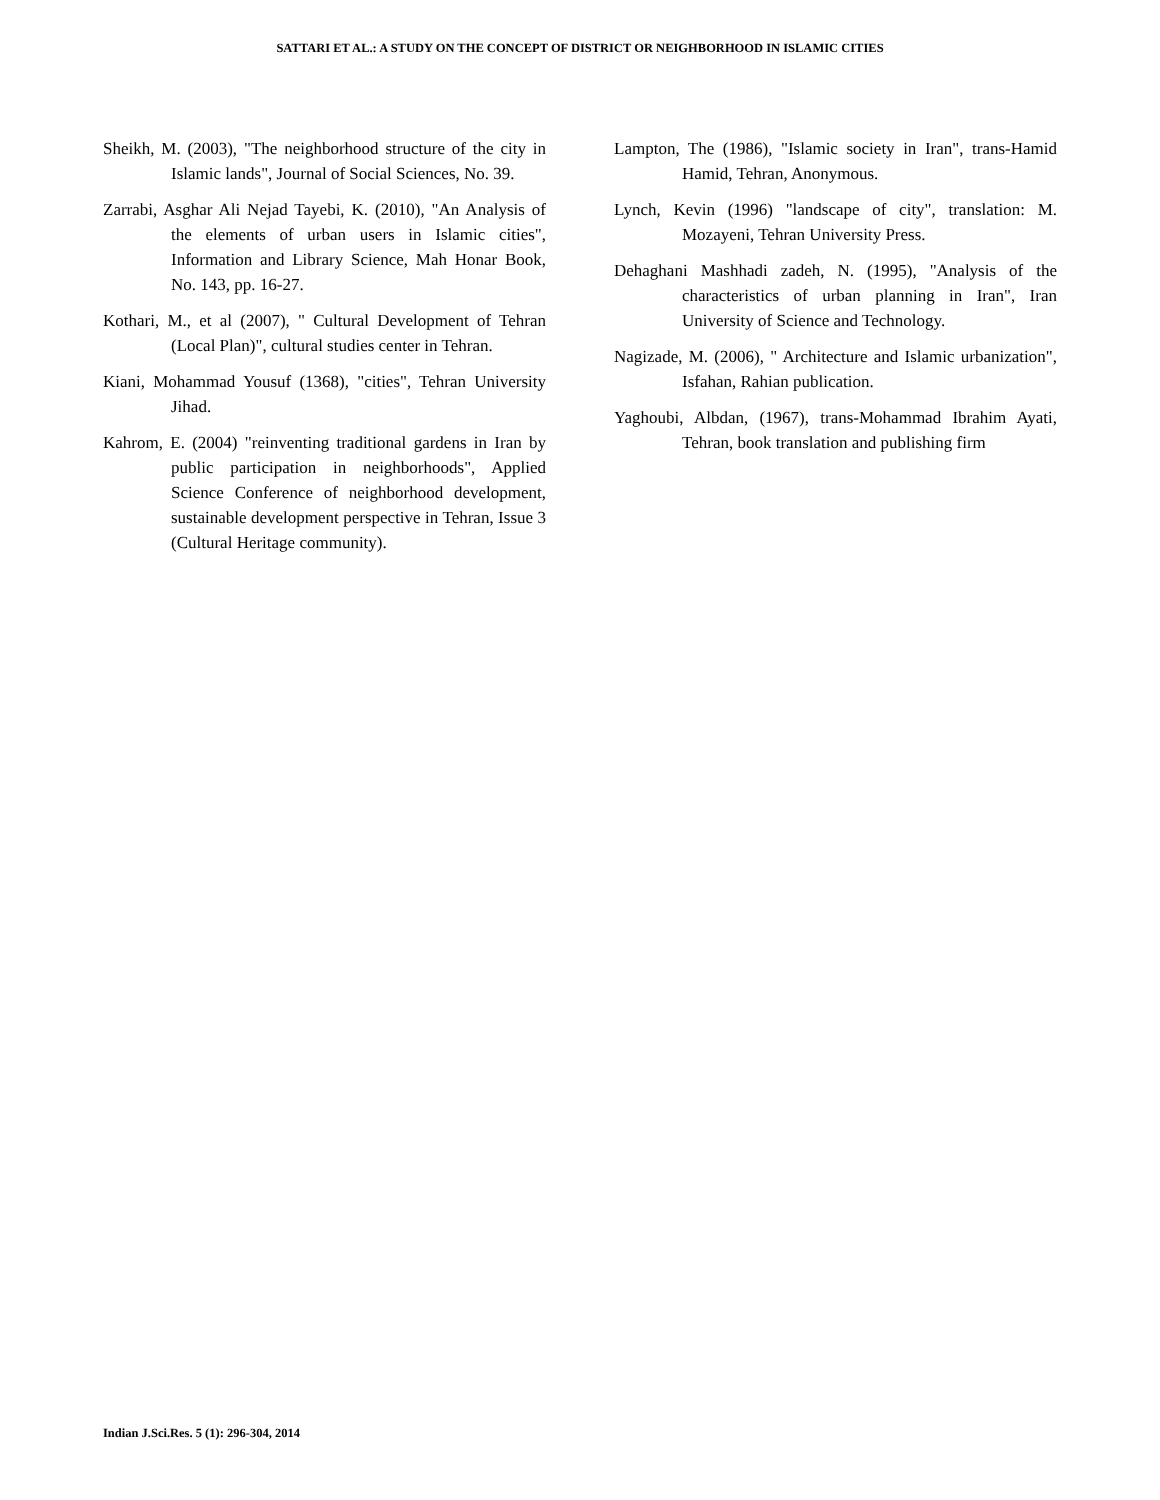SATTARI ET AL.: A STUDY ON THE CONCEPT OF DISTRICT OR NEIGHBORHOOD IN ISLAMIC CITIES
Sheikh, M. (2003), "The neighborhood structure of the city in Islamic lands", Journal of Social Sciences, No. 39.
Zarrabi, Asghar Ali Nejad Tayebi, K. (2010), "An Analysis of the elements of urban users in Islamic cities", Information and Library Science, Mah Honar Book, No. 143, pp. 16-27.
Kothari, M., et al (2007), " Cultural Development of Tehran (Local Plan)", cultural studies center in Tehran.
Kiani, Mohammad Yousuf (1368), "cities", Tehran University Jihad.
Kahrom, E. (2004) "reinventing traditional gardens in Iran by public participation in neighborhoods", Applied Science Conference of neighborhood development, sustainable development perspective in Tehran, Issue 3 (Cultural Heritage community).
Lampton, The (1986), "Islamic society in Iran", trans-Hamid Hamid, Tehran, Anonymous.
Lynch, Kevin (1996) "landscape of city", translation: M. Mozayeni, Tehran University Press.
Dehaghani Mashhadi zadeh, N. (1995), "Analysis of the characteristics of urban planning in Iran", Iran University of Science and Technology.
Nagizade, M. (2006), " Architecture and Islamic urbanization", Isfahan, Rahian publication.
Yaghoubi, Albdan, (1967), trans-Mohammad Ibrahim Ayati, Tehran, book translation and publishing firm
Indian J.Sci.Res. 5 (1): 296-304, 2014